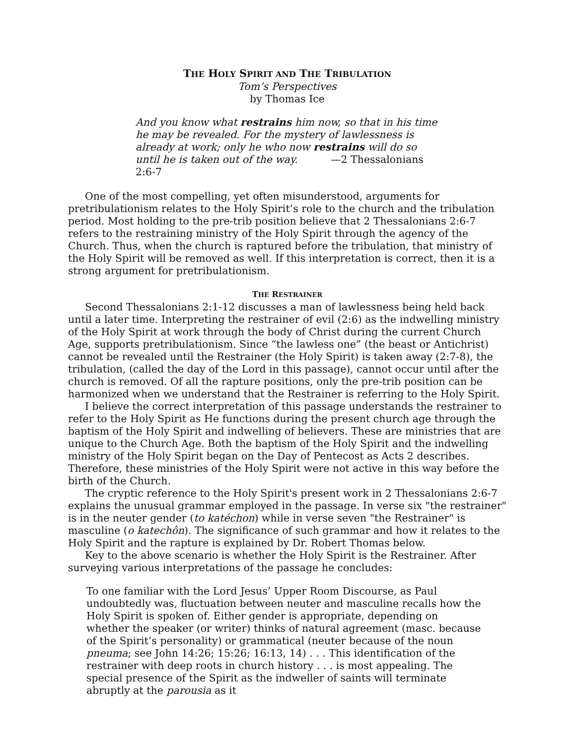THE HOLY SPIRIT AND THE TRIBULATION
Tom’s Perspectives
by Thomas Ice
And you know what restrains him now, so that in his time he may be revealed. For the mystery of lawlessness is already at work; only he who now restrains will do so until he is taken out of the way. —2 Thessalonians 2:6-7
One of the most compelling, yet often misunderstood, arguments for pretribulationism relates to the Holy Spirit’s role to the church and the tribulation period. Most holding to the pre-trib position believe that 2 Thessalonians 2:6-7 refers to the restraining ministry of the Holy Spirit through the agency of the Church. Thus, when the church is raptured before the tribulation, that ministry of the Holy Spirit will be removed as well. If this interpretation is correct, then it is a strong argument for pretribulationism.
THE RESTRAINER
Second Thessalonians 2:1-12 discusses a man of lawlessness being held back until a later time. Interpreting the restrainer of evil (2:6) as the indwelling ministry of the Holy Spirit at work through the body of Christ during the current Church Age, supports pretribulationism. Since “the lawless one” (the beast or Antichrist) cannot be revealed until the Restrainer (the Holy Spirit) is taken away (2:7-8), the tribulation, (called the day of the Lord in this passage), cannot occur until after the church is removed. Of all the rapture positions, only the pre-trib position can be harmonized when we understand that the Restrainer is referring to the Holy Spirit.
I believe the correct interpretation of this passage understands the restrainer to refer to the Holy Spirit as He functions during the present church age through the baptism of the Holy Spirit and indwelling of believers. These are ministries that are unique to the Church Age. Both the baptism of the Holy Spirit and the indwelling ministry of the Holy Spirit began on the Day of Pentecost as Acts 2 describes. Therefore, these ministries of the Holy Spirit were not active in this way before the birth of the Church.
The cryptic reference to the Holy Spirit's present work in 2 Thessalonians 2:6-7 explains the unusual grammar employed in the passage. In verse six "the restrainer" is in the neuter gender (to katéchon) while in verse seven "the Restrainer" is masculine (o katechôn). The significance of such grammar and how it relates to the Holy Spirit and the rapture is explained by Dr. Robert Thomas below.
Key to the above scenario is whether the Holy Spirit is the Restrainer. After surveying various interpretations of the passage he concludes:
To one familiar with the Lord Jesus’ Upper Room Discourse, as Paul undoubtedly was, fluctuation between neuter and masculine recalls how the Holy Spirit is spoken of. Either gender is appropriate, depending on whether the speaker (or writer) thinks of natural agreement (masc. because of the Spirit’s personality) or grammatical (neuter because of the noun pneuma; see John 14:26; 15:26; 16:13, 14) . . . This identification of the restrainer with deep roots in church history . . . is most appealing. The special presence of the Spirit as the indweller of saints will terminate abruptly at the parousia as it